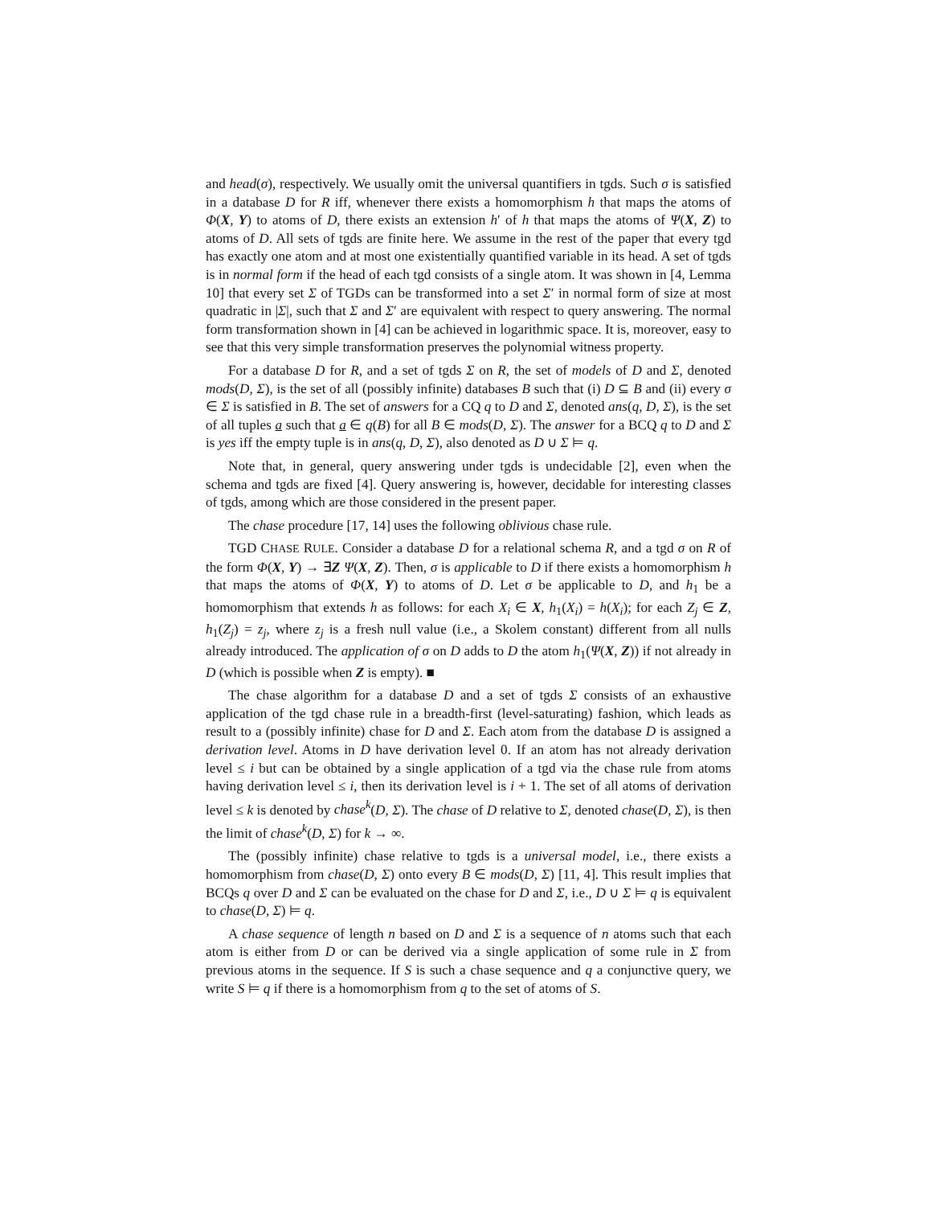and head(σ), respectively. We usually omit the universal quantifiers in tgds. Such σ is satisfied in a database D for R iff, whenever there exists a homomorphism h that maps the atoms of Φ(X, Y) to atoms of D, there exists an extension h′ of h that maps the atoms of Ψ(X, Z) to atoms of D. All sets of tgds are finite here. We assume in the rest of the paper that every tgd has exactly one atom and at most one existentially quantified variable in its head. A set of tgds is in normal form if the head of each tgd consists of a single atom. It was shown in [4, Lemma 10] that every set Σ of TGDs can be transformed into a set Σ′ in normal form of size at most quadratic in |Σ|, such that Σ and Σ′ are equivalent with respect to query answering. The normal form transformation shown in [4] can be achieved in logarithmic space. It is, moreover, easy to see that this very simple transformation preserves the polynomial witness property.
For a database D for R, and a set of tgds Σ on R, the set of models of D and Σ, denoted mods(D, Σ), is the set of all (possibly infinite) databases B such that (i) D ⊆ B and (ii) every σ ∈ Σ is satisfied in B. The set of answers for a CQ q to D and Σ, denoted ans(q, D, Σ), is the set of all tuples a such that a ∈ q(B) for all B ∈ mods(D, Σ). The answer for a BCQ q to D and Σ is yes iff the empty tuple is in ans(q, D, Σ), also denoted as D ∪ Σ ⊨ q.
Note that, in general, query answering under tgds is undecidable [2], even when the schema and tgds are fixed [4]. Query answering is, however, decidable for interesting classes of tgds, among which are those considered in the present paper.
The chase procedure [17, 14] uses the following oblivious chase rule.
TGD CHASE RULE. Consider a database D for a relational schema R, and a tgd σ on R of the form Φ(X, Y) → ∃Z Ψ(X, Z). Then, σ is applicable to D if there exists a homomorphism h that maps the atoms of Φ(X, Y) to atoms of D. Let σ be applicable to D, and h<sub>1</sub> be a homomorphism that extends h as follows: for each X<sub>i</sub> ∈ X, h<sub>1</sub>(X<sub>i</sub>) = h(X<sub>i</sub>); for each Z<sub>j</sub> ∈ Z, h<sub>1</sub>(Z<sub>j</sub>) = z<sub>j</sub>, where z<sub>j</sub> is a fresh null value (i.e., a Skolem constant) different from all nulls already introduced. The application of σ on D adds to D the atom h<sub>1</sub>(Ψ(X, Z)) if not already in D (which is possible when Z is empty). ■
The chase algorithm for a database D and a set of tgds Σ consists of an exhaustive application of the tgd chase rule in a breadth-first (level-saturating) fashion, which leads as result to a (possibly infinite) chase for D and Σ. Each atom from the database D is assigned a derivation level. Atoms in D have derivation level 0. If an atom has not already derivation level ≤ i but can be obtained by a single application of a tgd via the chase rule from atoms having derivation level ≤ i, then its derivation level is i + 1. The set of all atoms of derivation level ≤ k is denoted by chase<sup>k</sup>(D, Σ). The chase of D relative to Σ, denoted chase(D, Σ), is then the limit of chase<sup>k</sup>(D, Σ) for k → ∞.
The (possibly infinite) chase relative to tgds is a universal model, i.e., there exists a homomorphism from chase(D, Σ) onto every B ∈ mods(D, Σ) [11, 4]. This result implies that BCQs q over D and Σ can be evaluated on the chase for D and Σ, i.e., D ∪ Σ ⊨ q is equivalent to chase(D, Σ) ⊨ q.
A chase sequence of length n based on D and Σ is a sequence of n atoms such that each atom is either from D or can be derived via a single application of some rule in Σ from previous atoms in the sequence. If S is such a chase sequence and q a conjunctive query, we write S ⊨ q if there is a homomorphism from q to the set of atoms of S.